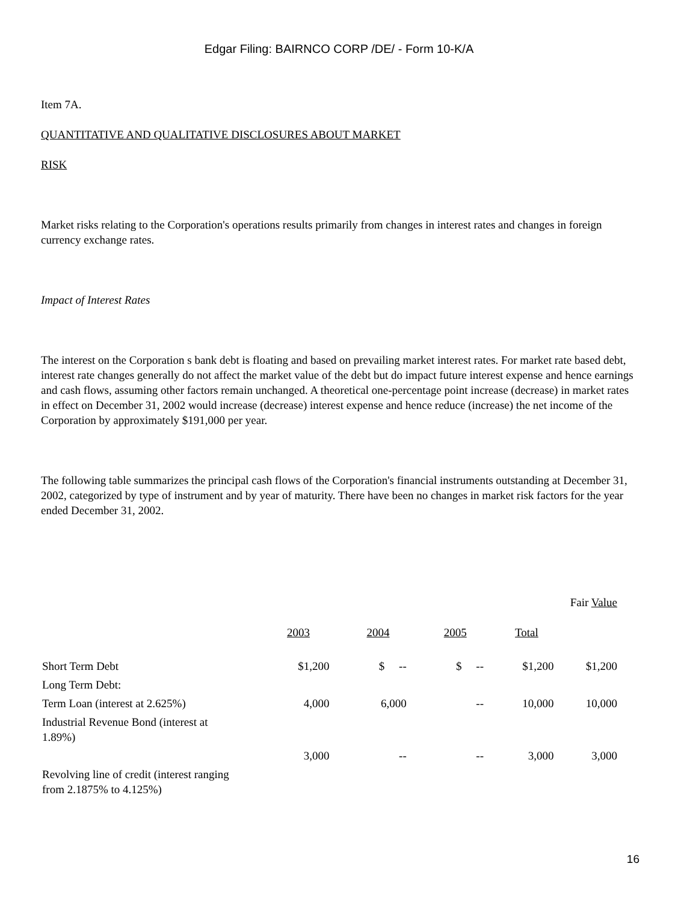Edgar Filing: BAIRNCO CORP /DE/ - Form 10-K/A
Item 7A.
QUANTITATIVE AND QUALITATIVE DISCLOSURES ABOUT MARKET
RISK
Market risks relating to the Corporation's operations results primarily from changes in interest rates and changes in foreign currency exchange rates.
Impact of Interest Rates
The interest on the Corporation s bank debt is floating and based on prevailing market interest rates. For market rate based debt, interest rate changes generally do not affect the market value of the debt but do impact future interest expense and hence earnings and cash flows, assuming other factors remain unchanged. A theoretical one-percentage point increase (decrease) in market rates in effect on December 31, 2002 would increase (decrease) interest expense and hence reduce (increase) the net income of the Corporation by approximately $191,000 per year.
The following table summarizes the principal cash flows of the Corporation's financial instruments outstanding at December 31, 2002, categorized by type of instrument and by year of maturity. There have been no changes in market risk factors for the year ended December 31, 2002.
| | | | | | Fair Value |
| | 2003 | 2004 | 2005 | Total | |
| Short Term Debt | $1,200 | $ -- | $ -- | $1,200 | $1,200 |
| Long Term Debt: | | | | | |
| Term Loan (interest at 2.625%) | 4,000 | 6,000 | -- | 10,000 | 10,000 |
| Industrial Revenue Bond (interest at 1.89%) | | | | | |
| | 3,000 | -- | -- | 3,000 | 3,000 |
| Revolving line of credit (interest ranging from 2.1875% to 4.125%) | | | | | |
16